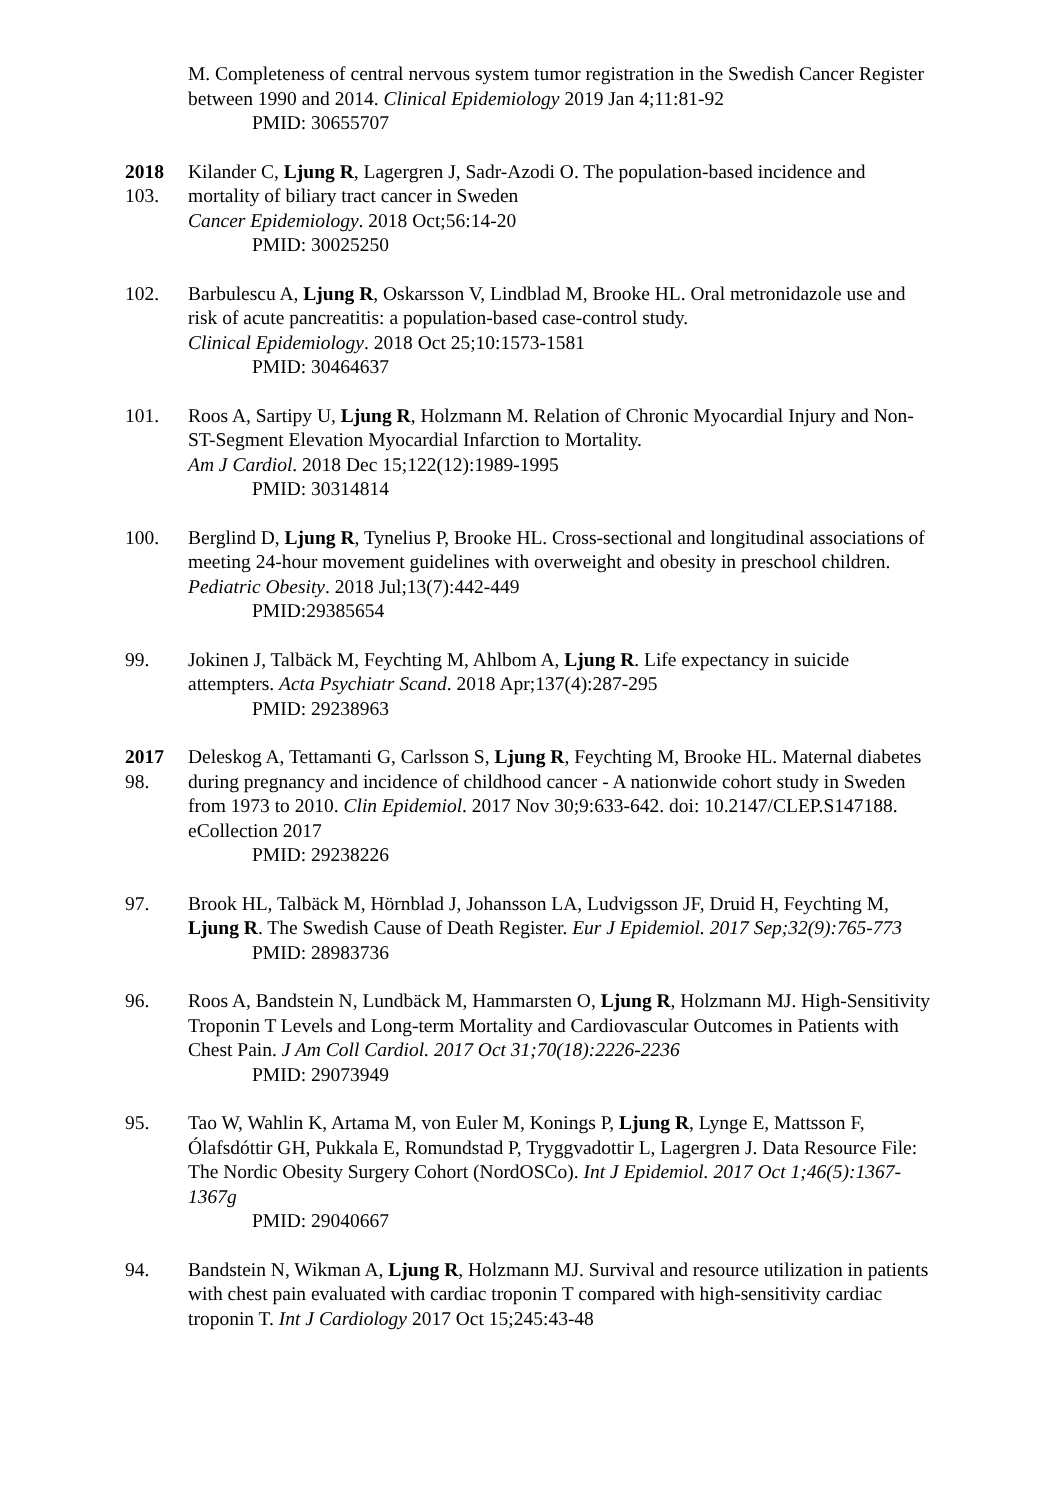M. Completeness of central nervous system tumor registration in the Swedish Cancer Register between 1990 and 2014. Clinical Epidemiology 2019 Jan 4;11:81-92
PMID: 30655707
2018
103.
Kilander C, Ljung R, Lagergren J, Sadr-Azodi O. The population-based incidence and mortality of biliary tract cancer in Sweden
Cancer Epidemiology. 2018 Oct;56:14-20
PMID: 30025250
102. Barbulescu A, Ljung R, Oskarsson V, Lindblad M, Brooke HL. Oral metronidazole use and risk of acute pancreatitis: a population-based case-control study.
Clinical Epidemiology. 2018 Oct 25;10:1573-1581
PMID: 30464637
101. Roos A, Sartipy U, Ljung R, Holzmann M. Relation of Chronic Myocardial Injury and Non-ST-Segment Elevation Myocardial Infarction to Mortality.
Am J Cardiol. 2018 Dec 15;122(12):1989-1995
PMID: 30314814
100. Berglind D, Ljung R, Tynelius P, Brooke HL. Cross-sectional and longitudinal associations of meeting 24-hour movement guidelines with overweight and obesity in preschool children. Pediatric Obesity. 2018 Jul;13(7):442-449
PMID:29385654
99. Jokinen J, Talbäck M, Feychting M, Ahlbom A, Ljung R. Life expectancy in suicide attempters. Acta Psychiatr Scand. 2018 Apr;137(4):287-295
PMID: 29238963
2017
98.
Deleskog A, Tettamanti G, Carlsson S, Ljung R, Feychting M, Brooke HL. Maternal diabetes during pregnancy and incidence of childhood cancer - A nationwide cohort study in Sweden from 1973 to 2010. Clin Epidemiol. 2017 Nov 30;9:633-642. doi: 10.2147/CLEP.S147188. eCollection 2017
PMID: 29238226
97. Brook HL, Talbäck M, Hörnblad J, Johansson LA, Ludvigsson JF, Druid H, Feychting M, Ljung R. The Swedish Cause of Death Register. Eur J Epidemiol. 2017 Sep;32(9):765-773
PMID: 28983736
96. Roos A, Bandstein N, Lundbäck M, Hammarsten O, Ljung R, Holzmann MJ. High-Sensitivity Troponin T Levels and Long-term Mortality and Cardiovascular Outcomes in Patients with Chest Pain. J Am Coll Cardiol. 2017 Oct 31;70(18):2226-2236
PMID: 29073949
95. Tao W, Wahlin K, Artama M, von Euler M, Konings P, Ljung R, Lynge E, Mattsson F, Ólafsdóttir GH, Pukkala E, Romundstad P, Tryggvadottir L, Lagergren J. Data Resource File: The Nordic Obesity Surgery Cohort (NordOSCo). Int J Epidemiol. 2017 Oct 1;46(5):1367-1367g
PMID: 29040667
94. Bandstein N, Wikman A, Ljung R, Holzmann MJ. Survival and resource utilization in patients with chest pain evaluated with cardiac troponin T compared with high-sensitivity cardiac troponin T. Int J Cardiology 2017 Oct 15;245:43-48